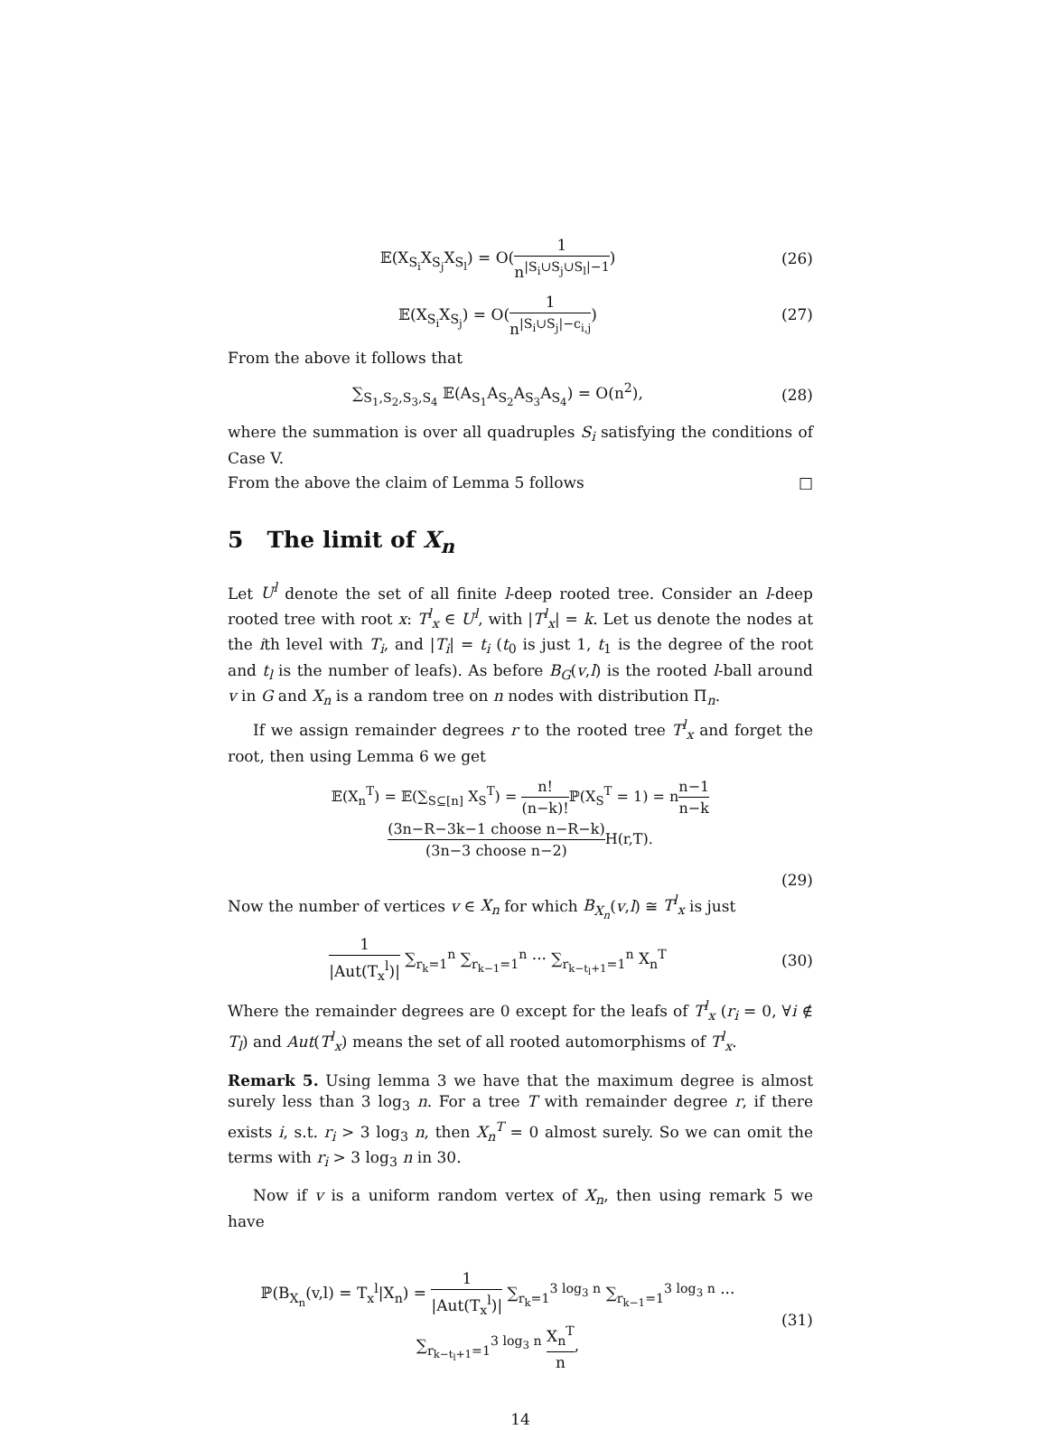𝔼(X<sub>S<sub>i</sub></sub>X<sub>S<sub>j</sub></sub>X<sub>S<sub>l</sub></sub>) = O(1 n<sup>|S<sub>i</sub>∪S<sub>j</sub>∪S<sub>l</sub>|−1</sup>)
(26)
𝔼(X<sub>S<sub>i</sub></sub>X<sub>S<sub>j</sub></sub>) = O(1 n<sup>|S<sub>i</sub>∪S<sub>j</sub>|−c<sub>i,j</sub></sup>) (27)
From the above it follows that
∑<sub>S<sub>1</sub>,S<sub>2</sub>,S<sub>3</sub>,S<sub>4</sub></sub> 𝔼(A<sub>S<sub>1</sub></sub>A<sub>S<sub>2</sub></sub>A<sub>S<sub>3</sub></sub>A<sub>S<sub>4</sub></sub>) = O(n<sup>2</sup>),
(28)
where the summation is over all quadruples S<sub>i</sub> satisfying the conditions of Case V.
From the above the claim of Lemma 5 follows □
5 The limit of X<sub>n</sub>
Let U<sup>l</sup> denote the set of all finite l-deep rooted tree. Consider an l-deep rooted tree with root x: T<sup>l</sup><sub>x</sub> ∈ U<sup>l</sup>, with |T<sup>l</sup><sub>x</sub>| = k. Let us denote the nodes at the ith level with T<sub>i</sub>, and |T<sub>i</sub>| = t<sub>i</sub> (t<sub>0</sub> is just 1, t<sub>1</sub> is the degree of the root and t<sub>l</sub> is the number of leafs). As before B<sub>G</sub>(v,l) is the rooted l-ball around v in G and X<sub>n</sub> is a random tree on n nodes with distribution Π<sub>n</sub>.
If we assign remainder degrees r to the rooted tree T<sup>l</sup><sub>x</sub> and forget the root, then using Lemma 6 we get
𝔼(X<sub>n</sub><sup>T</sup>) = 𝔼(∑<sub>S⊆[n]</sub> X<sub>S</sub><sup>T</sup>) = n! (n−k)!ℙ(X<sub>S</sub><sup>T</sup> = 1) = nn−1 n−k(3n−R−3k−1 choose n−R−k) (3n−3 choose n−2) H(r,T).
(29)
Now the number of vertices v ∈ X<sub>n</sub> for which B<sub>X<sub>n</sub></sub>(v,l) ≅ T<sup>l</sup><sub>x</sub> is just
1 |Aut(T<sub>x</sub><sup>l</sup>)| ∑<sub>r<sub>k</sub>=1</sub><sup>n</sup> ∑<sub>r<sub>k−1</sub>=1</sub><sup>n</sup> ··· ∑<sub>r<sub>k−t<sub>l</sub>+1</sub>=1</sub><sup>n</sup> X<sub>n</sub><sup>T</sup>
(30)
Where the remainder degrees are 0 except for the leafs of T<sup>l</sup><sub>x</sub> (r<sub>i</sub> = 0, ∀i ∉ T<sub>l</sub>) and Aut(T<sup>l</sup><sub>x</sub>) means the set of all rooted automorphisms of T<sup>l</sup><sub>x</sub>.
Remark 5. Using lemma 3 we have that the maximum degree is almost surely less than 3 log<sub>3</sub> n. For a tree T with remainder degree r, if there exists i, s.t. r<sub>i</sub> > 3 log<sub>3</sub> n, then X<sub>n</sub><sup>T</sup> = 0 almost surely. So we can omit the terms with r<sub>i</sub> > 3 log<sub>3</sub> n in 30.
Now if v is a uniform random vertex of X<sub>n</sub>, then using remark 5 we have
ℙ(B<sub>X<sub>n</sub></sub>(v,l) = T<sub>x</sub><sup>l</sup>|X<sub>n</sub>) = 1 |Aut(T<sub>x</sub><sup>l</sup>)| ∑<sub>r<sub>k</sub>=1</sub><sup>3 log<sub>3</sub> n</sup> ∑<sub>r<sub>k−1</sub>=1</sub><sup>3 log<sub>3</sub> n</sup> ··· ∑<sub>r<sub>k−t<sub>l</sub>+1</sub>=1</sub><sup>3 log<sub>3</sub> n</sup> X<sub>n</sub><sup>T</sup> n,
(31)
14